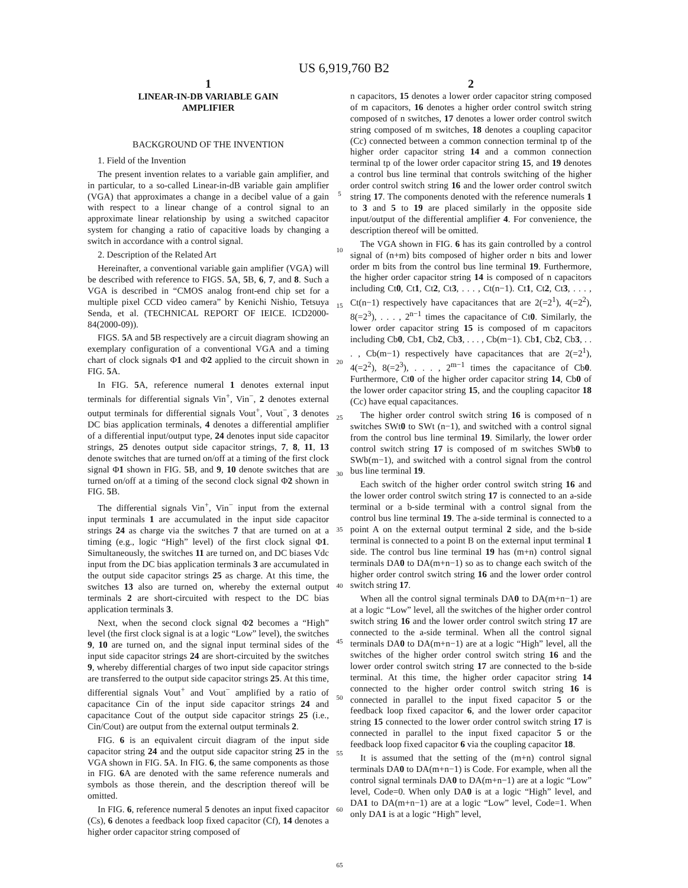US 6,919,760 B2
1
LINEAR-IN-DB VARIABLE GAIN
AMPLIFIER
BACKGROUND OF THE INVENTION
1. Field of the Invention
The present invention relates to a variable gain amplifier, and in particular, to a so-called Linear-in-dB variable gain amplifier (VGA) that approximates a change in a decibel value of a gain with respect to a linear change of a control signal to an approximate linear relationship by using a switched capacitor system for changing a ratio of capacitive loads by changing a switch in accordance with a control signal.
2. Description of the Related Art
Hereinafter, a conventional variable gain amplifier (VGA) will be described with reference to FIGS. 5 A, 5 B, 6, 7, and 8. Such a VGA is described in “CMOS analog front-end chip set for a multiple pixel CCD video camera” by Kenichi Nishio, Tetsuya Senda, et al. (TECHNICAL REPORT OF IEICE. ICD2000-84(2000-09)).
FIGS. 5 A and 5 B respectively are a circuit diagram showing an exemplary configuration of a conventional VGA and a timing chart of clock signals Φ1 and Φ2 applied to the circuit shown in FIG. 5 A.
In FIG. 5 A, reference numeral 1 denotes external input terminals for differential signals Vin<sup>+</sup>, Vin<sup>−</sup>, 2 denotes external output terminals for differential signals Vout<sup>+</sup>, Vout<sup>−</sup>, 3 denotes DC bias application terminals, 4 denotes a differential amplifier of a differential input/output type, 24 denotes input side capacitor strings, 25 denotes output side capacitor strings, 7, 8, 11, 13 denote switches that are turned on/off at a timing of the first clock signal Φ1 shown in FIG. 5 B, and 9, 10 denote switches that are turned on/off at a timing of the second clock signal Φ2 shown in FIG. 5 B.
The differential signals Vin<sup>+</sup>, Vin<sup>−</sup> input from the external input terminals 1 are accumulated in the input side capacitor strings 24 as charge via the switches 7 that are turned on at a timing (e.g., logic “High” level) of the first clock signal Φ1. Simultaneously, the switches 11 are turned on, and DC biases Vdc input from the DC bias application terminals 3 are accumulated in the output side capacitor strings 25 as charge. At this time, the switches 13 also are turned on, whereby the external output terminals 2 are short-circuited with respect to the DC bias application terminals 3.
Next, when the second clock signal Φ2 becomes a “High” level (the first clock signal is at a logic “Low” level), the switches 9, 10 are turned on, and the signal input terminal sides of the input side capacitor strings 24 are short-circuited by the switches 9, whereby differential charges of two input side capacitor strings are transferred to the output side capacitor strings 25. At this time, differential signals Vout<sup>+</sup> and Vout<sup>−</sup> amplified by a ratio of capacitance Cin of the input side capacitor strings 24 and capacitance Cout of the output side capacitor strings 25 (i.e., Cin/Cout) are output from the external output terminals 2.
FIG. 6 is an equivalent circuit diagram of the input side capacitor string 24 and the output side capacitor string 25 in the VGA shown in FIG. 5 A. In FIG. 6, the same components as those in FIG. 6 A are denoted with the same reference numerals and symbols as those therein, and the description thereof will be omitted.
In FIG. 6, reference numeral 5 denotes an input fixed capacitor (Cs), 6 denotes a feedback loop fixed capacitor (Cf), 14 denotes a higher order capacitor string composed of
5
10
15
20
25
30
35
40
45
50
55
60
65
2
n capacitors, 15 denotes a lower order capacitor string composed of m capacitors, 16 denotes a higher order control switch string composed of n switches, 17 denotes a lower order control switch string composed of m switches, 18 denotes a coupling capacitor (Cc) connected between a common connection terminal tp of the higher order capacitor string 14 and a common connection terminal tp of the lower order capacitor string 15, and 19 denotes a control bus line terminal that controls switching of the higher order control switch string 16 and the lower order control switch string 17. The components denoted with the reference numerals 1 to 3 and 5 to 19 are placed similarly in the opposite side input/output of the differential amplifier 4. For convenience, the description thereof will be omitted.
The VGA shown in FIG. 6 has its gain controlled by a control signal of (n+m) bits composed of higher order n bits and lower order m bits from the control bus line terminal 19. Furthermore, the higher order capacitor string 14 is composed of n capacitors including Ct0, Ct1, Ct2, Ct3, . . . , Ct(n−1). Ct1, Ct2, Ct3, . . . , Ct(n−1) respectively have capacitances that are 2(=2<sup>1</sup>), 4(=2<sup>2</sup>), 8(=2<sup>3</sup>), . . . , 2<sup>n−1</sup> times the capacitance of Ct0. Similarly, the lower order capacitor string 15 is composed of m capacitors including Cb0, Cb1, Cb2, Cb3, . . . , Cb(m−1). Cb1, Cb2, Cb3, . . . , Cb(m−1) respectively have capacitances that are 2(=2<sup>1</sup>), 4(=2<sup>2</sup>), 8(=2<sup>3</sup>), . . . , 2<sup>m−1</sup> times the capacitance of Cb0. Furthermore, Ct0 of the higher order capacitor string 14, Cb0 of the lower order capacitor string 15, and the coupling capacitor 18 (Cc) have equal capacitances.
The higher order control switch string 16 is composed of n switches SWt0 to SWt (n−1), and switched with a control signal from the control bus line terminal 19. Similarly, the lower order control switch string 17 is composed of m switches SWb0 to SWb(m−1), and switched with a control signal from the control bus line terminal 19.
Each switch of the higher order control switch string 16 and the lower order control switch string 17 is connected to an a-side terminal or a b-side terminal with a control signal from the control bus line terminal 19. The a-side terminal is connected to a point A on the external output terminal 2 side, and the b-side terminal is connected to a point B on the external input terminal 1 side. The control bus line terminal 19 has (m+n) control signal terminals DA0 to DA(m+n−1) so as to change each switch of the higher order control switch string 16 and the lower order control switch string 17.
When all the control signal terminals DA0 to DA(m+n−1) are at a logic “Low” level, all the switches of the higher order control switch string 16 and the lower order control switch string 17 are connected to the a-side terminal. When all the control signal terminals DA0 to DA(m+n−1) are at a logic “High” level, all the switches of the higher order control switch string 16 and the lower order control switch string 17 are connected to the b-side terminal. At this time, the higher order capacitor string 14 connected to the higher order control switch string 16 is connected in parallel to the input fixed capacitor 5 or the feedback loop fixed capacitor 6, and the lower order capacitor string 15 connected to the lower order control switch string 17 is connected in parallel to the input fixed capacitor 5 or the feedback loop fixed capacitor 6 via the coupling capacitor 18.
It is assumed that the setting of the (m+n) control signal terminals DA0 to DA(m+n−1) is Code. For example, when all the control signal terminals DA0 to DA(m+n−1) are at a logic “Low” level, Code=0. When only DA0 is at a logic “High” level, and DA1 to DA(m+n−1) are at a logic “Low” level, Code=1. When only DA1 is at a logic “High” level,